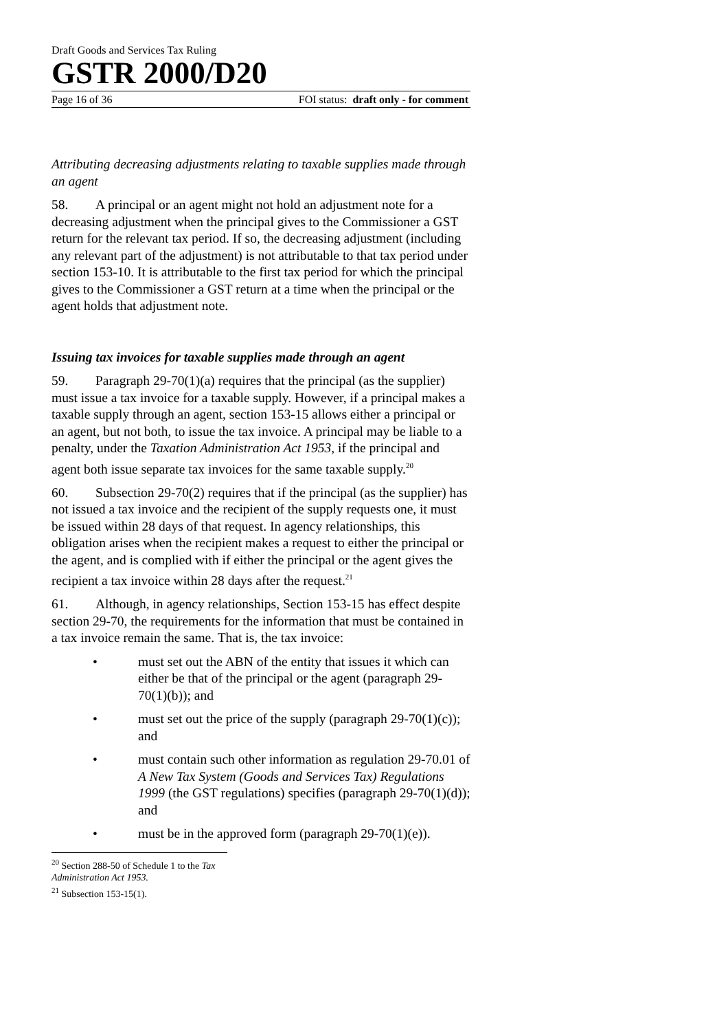Draft Goods and Services Tax Ruling
GSTR 2000/D20
Page 16 of 36 FOI status: draft only - for comment
Attributing decreasing adjustments relating to taxable supplies made through an agent
58. A principal or an agent might not hold an adjustment note for a decreasing adjustment when the principal gives to the Commissioner a GST return for the relevant tax period. If so, the decreasing adjustment (including any relevant part of the adjustment) is not attributable to that tax period under section 153-10. It is attributable to the first tax period for which the principal gives to the Commissioner a GST return at a time when the principal or the agent holds that adjustment note.
Issuing tax invoices for taxable supplies made through an agent
59. Paragraph 29-70(1)(a) requires that the principal (as the supplier) must issue a tax invoice for a taxable supply. However, if a principal makes a taxable supply through an agent, section 153-15 allows either a principal or an agent, but not both, to issue the tax invoice. A principal may be liable to a penalty, under the Taxation Administration Act 1953, if the principal and agent both issue separate tax invoices for the same taxable supply.<sup>20</sup>
60. Subsection 29-70(2) requires that if the principal (as the supplier) has not issued a tax invoice and the recipient of the supply requests one, it must be issued within 28 days of that request. In agency relationships, this obligation arises when the recipient makes a request to either the principal or the agent, and is complied with if either the principal or the agent gives the recipient a tax invoice within 28 days after the request.<sup>21</sup>
61. Although, in agency relationships, Section 153-15 has effect despite section 29-70, the requirements for the information that must be contained in a tax invoice remain the same. That is, the tax invoice:
• must set out the ABN of the entity that issues it which can either be that of the principal or the agent (paragraph 29-70(1)(b)); and
• must set out the price of the supply (paragraph 29-70(1)(c)); and
• must contain such other information as regulation 29-70.01 of A New Tax System (Goods and Services Tax) Regulations 1999 (the GST regulations) specifies (paragraph 29-70(1)(d)); and
• must be in the approved form (paragraph 29-70(1)(e)).
<sup>20</sup> Section 288-50 of Schedule 1 to the Tax Administration Act 1953.
<sup>21</sup> Subsection 153-15(1).